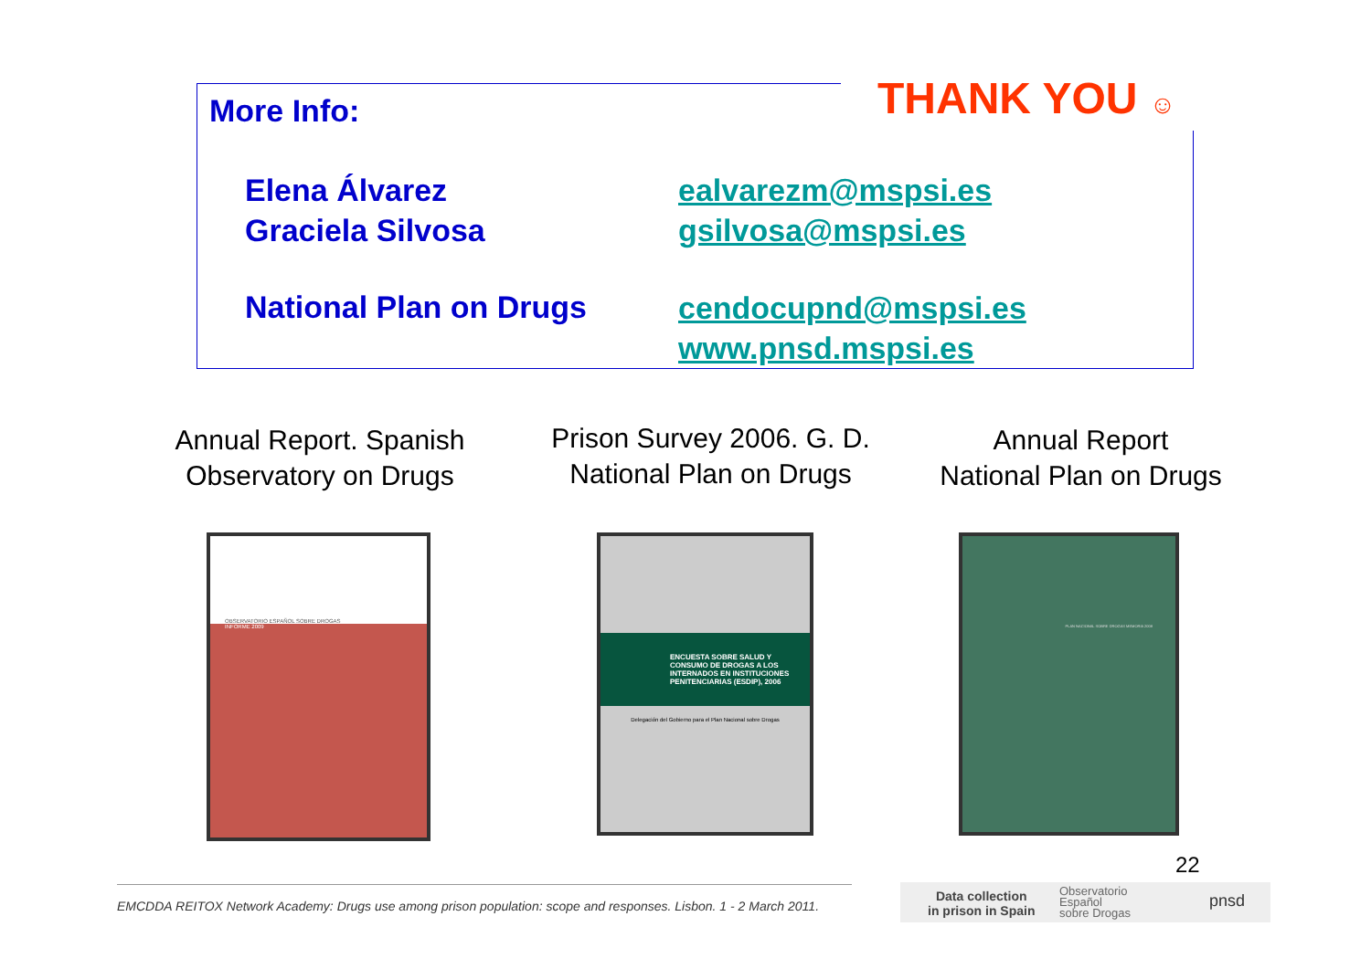More Info: THANK YOU ☺
Elena Álvarez
Graciela Silvosa
National Plan on Drugs
ealvarezm@mspsi.es
gsilvosa@mspsi.es
cendocupnd@mspsi.es
www.pnsd.mspsi.es
Annual Report. Spanish Observatory on Drugs
Prison Survey 2006. G. D. National Plan on Drugs
Annual Report
National Plan on Drugs
OBSERVATORIO ESPAÑOL SOBRE DROGAS
INFORME 2009
ENCUESTA SOBRE SALUD Y CONSUMO DE DROGAS A LOS INTERNADOS EN INSTITUCIONES PENITENCIARIAS (ESDIP), 2006
Delegación del Gobierno para el Plan Nacional sobre Drogas
PLAN NACIONAL SOBRE DROGAS MEMORIA 2008
22
EMCDDA REITOX Network Academy: Drugs use among prison population: scope and responses. Lisbon. 1 - 2 March 2011.
Data collection
in prison in Spain
Observatorio
Español
sobre Drogas
pnsd